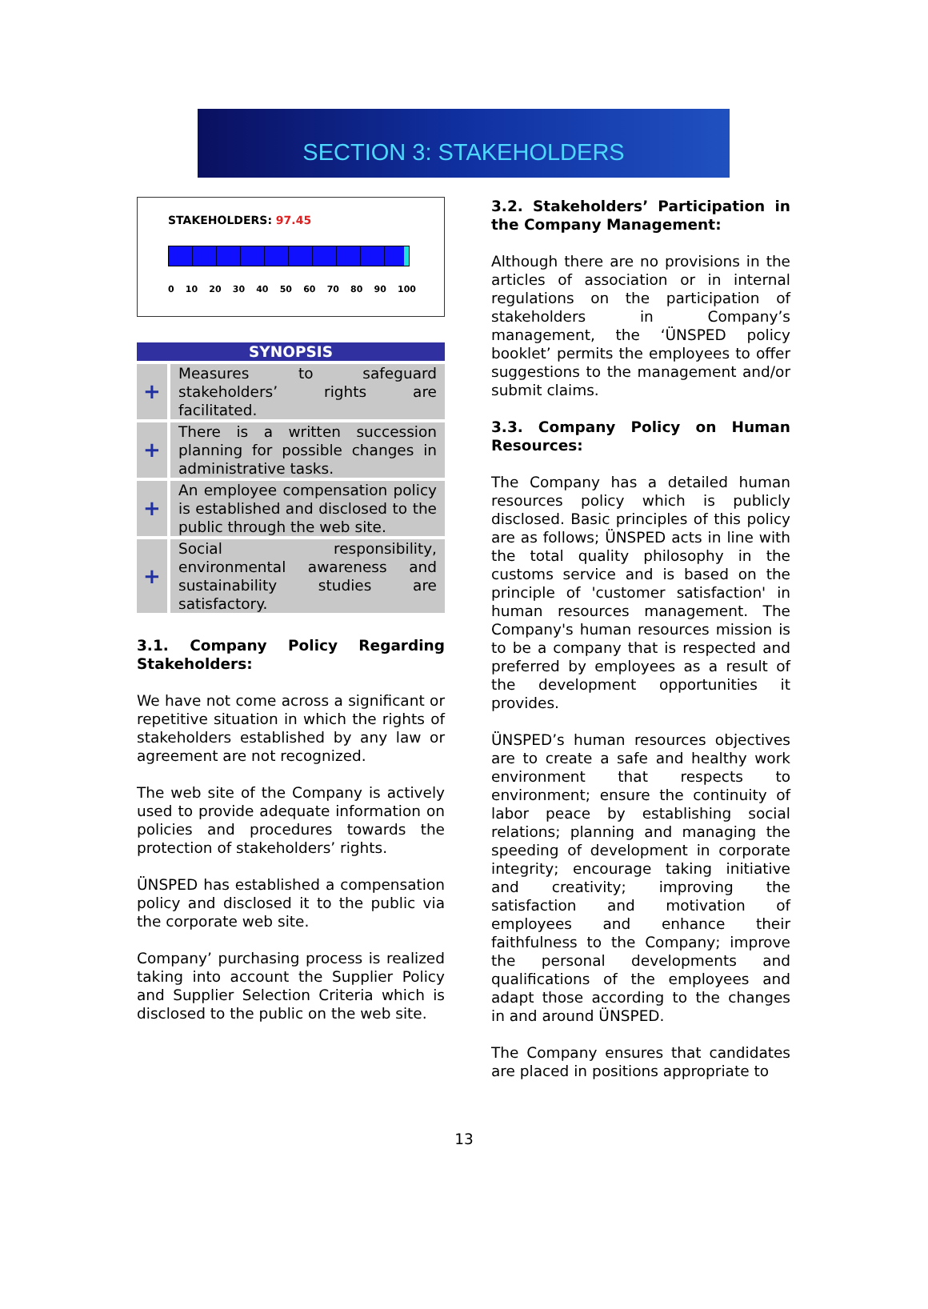SECTION 3: STAKEHOLDERS
STAKEHOLDERS: 97.45
0 10 20 30 40 50 60 70 80 90 100
| SYNOPSIS | |
| --- | --- |
| + | Measures to safeguard stakeholders’ rights are facilitated. |
| + | There is a written succession planning for possible changes in administrative tasks. |
| + | An employee compensation policy is established and disclosed to the public through the web site. |
| + | Social responsibility, environmental awareness and sustainability studies are satisfactory. |
3.1. Company Policy Regarding Stakeholders:
We have not come across a significant or repetitive situation in which the rights of stakeholders established by any law or agreement are not recognized.
The web site of the Company is actively used to provide adequate information on policies and procedures towards the protection of stakeholders’ rights.
ÜNSPED has established a compensation policy and disclosed it to the public via the corporate web site.
Company’ purchasing process is realized taking into account the Supplier Policy and Supplier Selection Criteria which is disclosed to the public on the web site.
3.2. Stakeholders’ Participation in the Company Management:
Although there are no provisions in the articles of association or in internal regulations on the participation of stakeholders in Company’s management, the ‘ÜNSPED policy booklet’ permits the employees to offer suggestions to the management and/or submit claims.
3.3. Company Policy on Human Resources:
The Company has a detailed human resources policy which is publicly disclosed. Basic principles of this policy are as follows; ÜNSPED acts in line with the total quality philosophy in the customs service and is based on the principle of 'customer satisfaction' in human resources management. The Company's human resources mission is to be a company that is respected and preferred by employees as a result of the development opportunities it provides.
ÜNSPED’s human resources objectives are to create a safe and healthy work environment that respects to environment; ensure the continuity of labor peace by establishing social relations; planning and managing the speeding of development in corporate integrity; encourage taking initiative and creativity; improving the satisfaction and motivation of employees and enhance their faithfulness to the Company; improve the personal developments and qualifications of the employees and adapt those according to the changes in and around ÜNSPED.
The Company ensures that candidates are placed in positions appropriate to
13